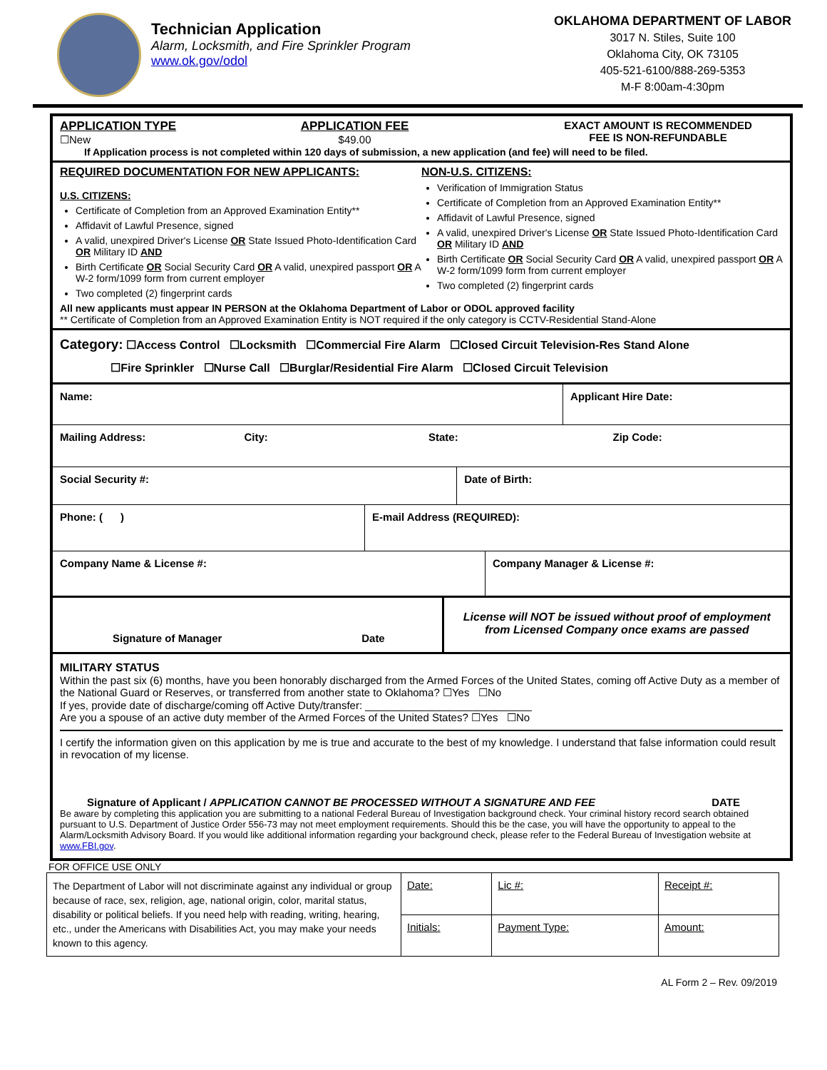Technician Application
Alarm, Locksmith, and Fire Sprinkler Program
www.ok.gov/odol
OKLAHOMA DEPARTMENT OF LABOR
3017 N. Stiles, Suite 100
Oklahoma City, OK 73105
405-521-6100/888-269-5353
M-F 8:00am-4:30pm
APPLICATION TYPE
☐New
APPLICATION FEE
$49.00
EXACT AMOUNT IS RECOMMENDED
FEE IS NON-REFUNDABLE
If Application process is not completed within 120 days of submission, a new application (and fee) will need to be filed.
REQUIRED DOCUMENTATION FOR NEW APPLICANTS:
U.S. CITIZENS:
Certificate of Completion from an Approved Examination Entity**
Affidavit of Lawful Presence, signed
A valid, unexpired Driver's License OR State Issued Photo-Identification Card OR Military ID AND
Birth Certificate OR Social Security Card OR A valid, unexpired passport OR A W-2 form/1099 form from current employer
Two completed (2) fingerprint cards
NON-U.S. CITIZENS:
Verification of Immigration Status
Certificate of Completion from an Approved Examination Entity**
Affidavit of Lawful Presence, signed
A valid, unexpired Driver's License OR State Issued Photo-Identification Card OR Military ID AND
Birth Certificate OR Social Security Card OR A valid, unexpired passport OR A W-2 form/1099 form from current employer
Two completed (2) fingerprint cards
All new applicants must appear IN PERSON at the Oklahoma Department of Labor or ODOL approved facility
** Certificate of Completion from an Approved Examination Entity is NOT required if the only category is CCTV-Residential Stand-Alone
Category: ☐Access Control ☐Locksmith ☐Commercial Fire Alarm ☐Closed Circuit Television-Res Stand Alone
☐Fire Sprinkler ☐Nurse Call ☐Burglar/Residential Fire Alarm ☐Closed Circuit Television
Name: Applicant Hire Date:
Mailing Address: City: State: Zip Code:
Social Security #: Date of Birth:
Phone: ( ) E-mail Address (REQUIRED):
Company Name & License #: Company Manager & License #:
Signature of Manager Date
License will NOT be issued without proof of employment
from Licensed Company once exams are passed
MILITARY STATUS
Within the past six (6) months, have you been honorably discharged from the Armed Forces of the United States, coming off Active Duty as a member of the National Guard or Reserves, or transferred from another state to Oklahoma? ☐Yes ☐No
If yes, provide date of discharge/coming off Active Duty/transfer: ____________________________
Are you a spouse of an active duty member of the Armed Forces of the United States? ☐Yes ☐No
I certify the information given on this application by me is true and accurate to the best of my knowledge. I understand that false information could result in revocation of my license.
Signature of Applicant / APPLICATION CANNOT BE PROCESSED WITHOUT A SIGNATURE AND FEE DATE
Be aware by completing this application you are submitting to a national Federal Bureau of Investigation background check. Your criminal history record search obtained pursuant to U.S. Department of Justice Order 556-73 may not meet employment requirements. Should this be the case, you will have the opportunity to appeal to the Alarm/Locksmith Advisory Board. If you would like additional information regarding your background check, please refer to the Federal Bureau of Investigation website at www.FBI.gov.
FOR OFFICE USE ONLY
| The Department of Labor will not discriminate against any individual or group because of race, sex, religion, age, national origin, color, marital status, disability or political beliefs. If you need help with reading, writing, hearing, etc., under the Americans with Disabilities Act, you may make your needs known to this agency. | Date: | Lic #: | Receipt #: |
| | Initials: | Payment Type: | Amount: |
AL Form 2 – Rev. 09/2019